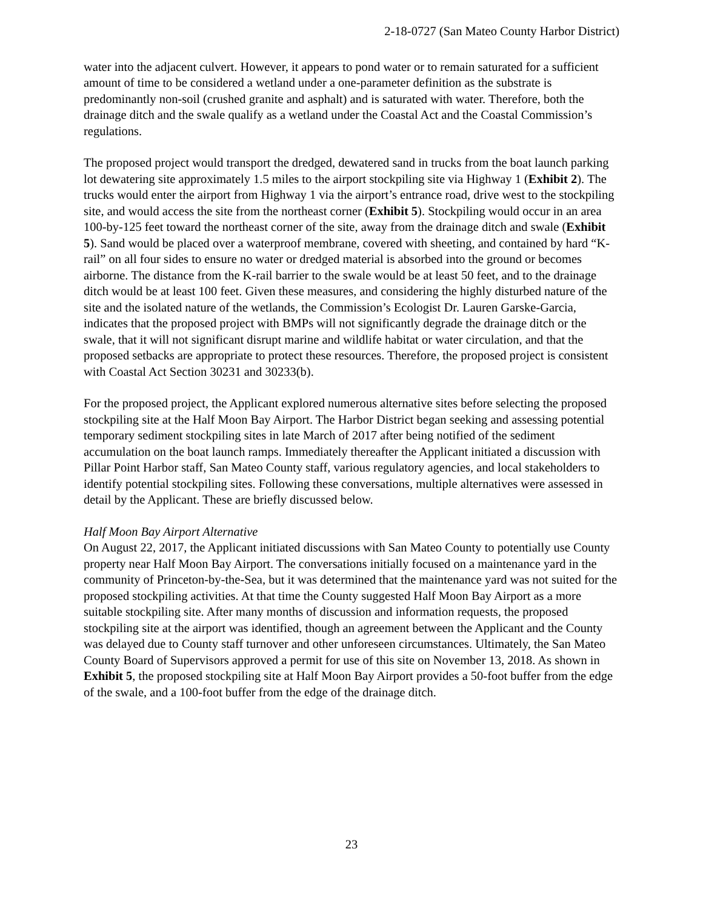2-18-0727 (San Mateo County Harbor District)
water into the adjacent culvert. However, it appears to pond water or to remain saturated for a sufficient amount of time to be considered a wetland under a one-parameter definition as the substrate is predominantly non-soil (crushed granite and asphalt) and is saturated with water. Therefore, both the drainage ditch and the swale qualify as a wetland under the Coastal Act and the Coastal Commission’s regulations.
The proposed project would transport the dredged, dewatered sand in trucks from the boat launch parking lot dewatering site approximately 1.5 miles to the airport stockpiling site via Highway 1 (Exhibit 2). The trucks would enter the airport from Highway 1 via the airport’s entrance road, drive west to the stockpiling site, and would access the site from the northeast corner (Exhibit 5). Stockpiling would occur in an area 100-by-125 feet toward the northeast corner of the site, away from the drainage ditch and swale (Exhibit 5). Sand would be placed over a waterproof membrane, covered with sheeting, and contained by hard “K-rail” on all four sides to ensure no water or dredged material is absorbed into the ground or becomes airborne. The distance from the K-rail barrier to the swale would be at least 50 feet, and to the drainage ditch would be at least 100 feet. Given these measures, and considering the highly disturbed nature of the site and the isolated nature of the wetlands, the Commission’s Ecologist Dr. Lauren Garske-Garcia, indicates that the proposed project with BMPs will not significantly degrade the drainage ditch or the swale, that it will not significant disrupt marine and wildlife habitat or water circulation, and that the proposed setbacks are appropriate to protect these resources. Therefore, the proposed project is consistent with Coastal Act Section 30231 and 30233(b).
For the proposed project, the Applicant explored numerous alternative sites before selecting the proposed stockpiling site at the Half Moon Bay Airport. The Harbor District began seeking and assessing potential temporary sediment stockpiling sites in late March of 2017 after being notified of the sediment accumulation on the boat launch ramps. Immediately thereafter the Applicant initiated a discussion with Pillar Point Harbor staff, San Mateo County staff, various regulatory agencies, and local stakeholders to identify potential stockpiling sites. Following these conversations, multiple alternatives were assessed in detail by the Applicant. These are briefly discussed below.
Half Moon Bay Airport Alternative
On August 22, 2017, the Applicant initiated discussions with San Mateo County to potentially use County property near Half Moon Bay Airport. The conversations initially focused on a maintenance yard in the community of Princeton-by-the-Sea, but it was determined that the maintenance yard was not suited for the proposed stockpiling activities. At that time the County suggested Half Moon Bay Airport as a more suitable stockpiling site. After many months of discussion and information requests, the proposed stockpiling site at the airport was identified, though an agreement between the Applicant and the County was delayed due to County staff turnover and other unforeseen circumstances. Ultimately, the San Mateo County Board of Supervisors approved a permit for use of this site on November 13, 2018. As shown in Exhibit 5, the proposed stockpiling site at Half Moon Bay Airport provides a 50-foot buffer from the edge of the swale, and a 100-foot buffer from the edge of the drainage ditch.
23